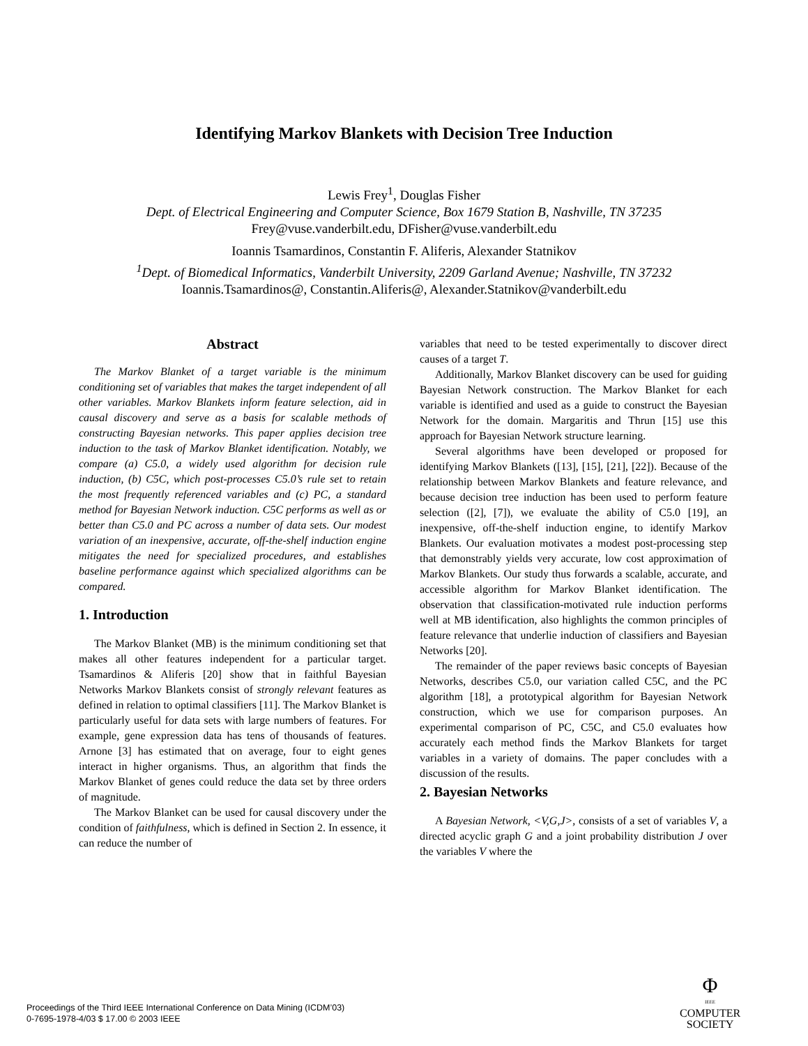Identifying Markov Blankets with Decision Tree Induction
Lewis Frey<sup>1</sup>, Douglas Fisher
Dept. of Electrical Engineering and Computer Science, Box 1679 Station B, Nashville, TN 37235
Frey@vuse.vanderbilt.edu, DFisher@vuse.vanderbilt.edu
Ioannis Tsamardinos, Constantin F. Aliferis, Alexander Statnikov
<sup>1</sup> Dept. of Biomedical Informatics, Vanderbilt University, 2209 Garland Avenue; Nashville, TN 37232
Ioannis.Tsamardinos@, Constantin.Aliferis@, Alexander.Statnikov@vanderbilt.edu
Abstract
The Markov Blanket of a target variable is the minimum conditioning set of variables that makes the target independent of all other variables. Markov Blankets inform feature selection, aid in causal discovery and serve as a basis for scalable methods of constructing Bayesian networks. This paper applies decision tree induction to the task of Markov Blanket identification. Notably, we compare (a) C5.0, a widely used algorithm for decision rule induction, (b) C5C, which post-processes C5.0’s rule set to retain the most frequently referenced variables and (c) PC, a standard method for Bayesian Network induction. C5C performs as well as or better than C5.0 and PC across a number of data sets. Our modest variation of an inexpensive, accurate, off-the-shelf induction engine mitigates the need for specialized procedures, and establishes baseline performance against which specialized algorithms can be compared.
1. Introduction
The Markov Blanket (MB) is the minimum conditioning set that makes all other features independent for a particular target. Tsamardinos & Aliferis [20] show that in faithful Bayesian Networks Markov Blankets consist of strongly relevant features as defined in relation to optimal classifiers [11]. The Markov Blanket is particularly useful for data sets with large numbers of features. For example, gene expression data has tens of thousands of features. Arnone [3] has estimated that on average, four to eight genes interact in higher organisms. Thus, an algorithm that finds the Markov Blanket of genes could reduce the data set by three orders of magnitude.
The Markov Blanket can be used for causal discovery under the condition of faithfulness, which is defined in Section 2. In essence, it can reduce the number of
variables that need to be tested experimentally to discover direct causes of a target T.
Additionally, Markov Blanket discovery can be used for guiding Bayesian Network construction. The Markov Blanket for each variable is identified and used as a guide to construct the Bayesian Network for the domain. Margaritis and Thrun [15] use this approach for Bayesian Network structure learning.
Several algorithms have been developed or proposed for identifying Markov Blankets ([13], [15], [21], [22]). Because of the relationship between Markov Blankets and feature relevance, and because decision tree induction has been used to perform feature selection ([2], [7]), we evaluate the ability of C5.0 [19], an inexpensive, off-the-shelf induction engine, to identify Markov Blankets. Our evaluation motivates a modest post-processing step that demonstrably yields very accurate, low cost approximation of Markov Blankets. Our study thus forwards a scalable, accurate, and accessible algorithm for Markov Blanket identification. The observation that classification-motivated rule induction performs well at MB identification, also highlights the common principles of feature relevance that underlie induction of classifiers and Bayesian Networks [20].
The remainder of the paper reviews basic concepts of Bayesian Networks, describes C5.0, our variation called C5C, and the PC algorithm [18], a prototypical algorithm for Bayesian Network construction, which we use for comparison purposes. An experimental comparison of PC, C5C, and C5.0 evaluates how accurately each method finds the Markov Blankets for target variables in a variety of domains. The paper concludes with a discussion of the results.
2. Bayesian Networks
A Bayesian Network, <V,G,J>, consists of a set of variables V, a directed acyclic graph G and a joint probability distribution J over the variables V where the
Proceedings of the Third IEEE International Conference on Data Mining (ICDM’03)
0-7695-1978-4/03 $ 17.00 © 2003 IEEE
Φ
IEEE
COMPUTER
SOCIETY